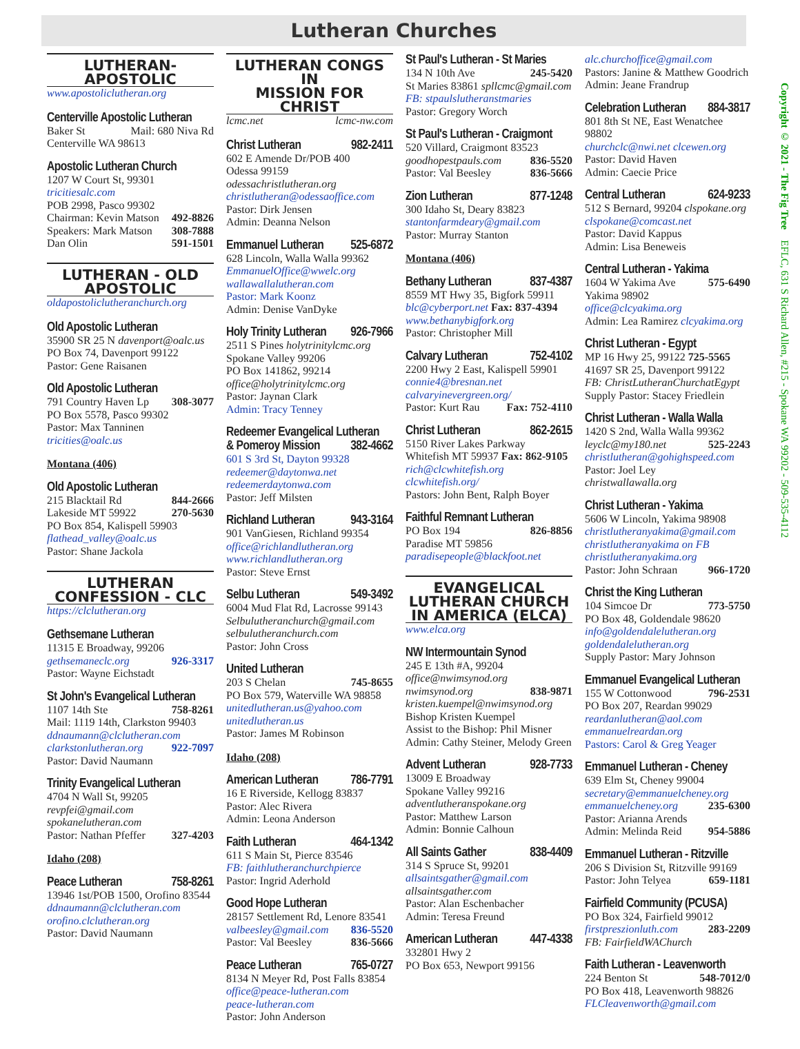Lutheran Churches
LUTHERAN-
APOSTOLIC
www.apostoliclutheran.org
Centerville Apostolic Lutheran
Baker St Mail: 680 Niva Rd
Centerville WA 98613
Apostolic Lutheran Church
1207 W Court St, 99301 tricitiesalc.com
POB 2998, Pasco 99302
Chairman: Kevin Matson 492-8826
Speakers: Mark Matson 308-7888
Dan Olin 591-1501
LUTHERAN - OLD
APOSTOLIC
oldapostoliclutheranchurch.org
Old Apostolic Lutheran
35900 SR 25 N davenport@oalc.us
PO Box 74, Davenport 99122
Pastor: Gene Raisanen
Old Apostolic Lutheran
791 Country Haven Lp 308-3077
PO Box 5578, Pasco 99302
Pastor: Max Tanninen tricities@oalc.us
Montana (406)
Old Apostolic Lutheran
215 Blacktail Rd 844-2666
Lakeside MT 59922 270-5630
PO Box 854, Kalispell 59903
flathead_valley@oalc.us
Pastor: Shane Jackola
LUTHERAN
CONFESSION - CLC
https://clclutheran.org
Gethsemane Lutheran
11315 E Broadway, 99206
gethsemaneclc.org 926-3317
Pastor: Wayne Eichstadt
St John's Evangelical Lutheran
1107 14th Ste 758-8261
Mail: 1119 14th, Clarkston 99403
ddnaumann@clclutheran.com
clarkstonlutheran.org 922-7097
Pastor: David Naumann
Trinity Evangelical Lutheran
4704 N Wall St, 99205
revpfei@gmail.com
spokanelutheran.com
Pastor: Nathan Pfeffer 327-4203
Idaho (208)
Peace Lutheran 758-8261
13946 1st/POB 1500, Orofino 83544
ddnaumann@clclutheran.com
orofino.clclutheran.org
Pastor: David Naumann
LUTHERAN CONGS IN
MISSION FOR CHRIST
lcmc.net lcmc-nw.com
Christ Lutheran 982-2411
602 E Amende Dr/POB 400
Odessa 99159 odessachristlutheran.org
christlutheran@odessaoffice.com
Pastor: Dirk Jensen
Admin: Deanna Nelson
Emmanuel Lutheran 525-6872
628 Lincoln, Walla Walla 99362
EmmanuelOffice@wwelc.org
wallawallalutheran.com
Pastor: Mark Koonz
Admin: Denise VanDyke
Holy Trinity Lutheran 926-7966
2511 S Pines holytrinitylcmc.org
Spokane Valley 99206
PO Box 141862, 99214
office@holytrinitylcmc.org
Pastor: Jaynan Clark
Admin: Tracy Tenney
Redeemer Evangelical Lutheran
& Pomeroy Mission 382-4662
601 S 3rd St, Dayton 99328
redeemer@daytonwa.net
redeemerdaytonwa.com
Pastor: Jeff Milsten
Richland Lutheran 943-3164
901 VanGiesen, Richland 99354
office@richlandlutheran.org
www.richlandlutheran.org
Pastor: Steve Ernst
Selbu Lutheran 549-3492
6004 Mud Flat Rd, Lacrosse 99143
Selbulutheranchurch@gmail.com
selbulutheranchurch.com
Pastor: John Cross
United Lutheran
203 S Chelan 745-8655
PO Box 579, Waterville WA 98858
unitedlutheran.us@yahoo.com
unitedlutheran.us
Pastor: James M Robinson
Idaho (208)
American Lutheran 786-7791
16 E Riverside, Kellogg 83837
Pastor: Alec Rivera
Admin: Leona Anderson
Faith Lutheran 464-1342
611 S Main St, Pierce 83546
FB: faithlutheranchurchpierce
Pastor: Ingrid Aderhold
Good Hope Lutheran
28157 Settlement Rd, Lenore 83541
valbeesley@gmail.com 836-5520
Pastor: Val Beesley 836-5666
Peace Lutheran 765-0727
8134 N Meyer Rd, Post Falls 83854
office@peace-lutheran.com
peace-lutheran.com
Pastor: John Anderson
St Paul's Lutheran - St Maries
134 N 10th Ave 245-5420
St Maries 83861 spllcmc@gmail.com
FB: stpaulslutheranstmaries
Pastor: Gregory Worch
St Paul's Lutheran - Craigmont
520 Villard, Craigmont 83523
goodhopestpauls.com 836-5520
Pastor: Val Beesley 836-5666
Zion Lutheran 877-1248
300 Idaho St, Deary 83823
stantonfarmdeary@gmail.com
Pastor: Murray Stanton
Montana (406)
Bethany Lutheran 837-4387
8559 MT Hwy 35, Bigfork 59911
blc@cyberport.net Fax: 837-4394
www.bethanybigfork.org
Pastor: Christopher Mill
Calvary Lutheran 752-4102
2200 Hwy 2 East, Kalispell 59901
connie4@bresnan.net
calvaryinevergreen.org/
Pastor: Kurt Rau Fax: 752-4110
Christ Lutheran 862-2615
5150 River Lakes Parkway
Whitefish MT 59937 Fax: 862-9105
rich@clcwhitefish.org
clcwhitefish.org/
Pastors: John Bent, Ralph Boyer
Faithful Remnant Lutheran
PO Box 194 826-8856
Paradise MT 59856
paradisepeople@blackfoot.net
EVANGELICAL
LUTHERAN CHURCH
IN AMERICA (ELCA)
www.elca.org
NW Intermountain Synod
245 E 13th #A, 99204
office@nwimsynod.org
nwimsynod.org 838-9871
kristen.kuempel@nwimsynod.org
Bishop Kristen Kuempel
Assist to the Bishop: Phil Misner
Admin: Cathy Steiner, Melody Green
Advent Lutheran 928-7733
13009 E Broadway
Spokane Valley 99216
adventlutheranspokane.org
Pastor: Matthew Larson
Admin: Bonnie Calhoun
All Saints Gather 838-4409
314 S Spruce St, 99201
allsaintsgather@gmail.com
allsaintsgather.com
Pastor: Alan Eschenbacher
Admin: Teresa Freund
American Lutheran 447-4338
332801 Hwy 2
PO Box 653, Newport 99156
alc.churchoffice@gmail.com
Pastors: Janine & Matthew Goodrich
Admin: Jeane Frandrup
Celebration Lutheran 884-3817
801 8th St NE, East Wenatchee 98802
churchclc@nwi.net clcewen.org
Pastor: David Haven
Admin: Caecie Price
Central Lutheran 624-9233
512 S Bernard, 99204 clspokane.org
clspokane@comcast.net
Pastor: David Kappus
Admin: Lisa Beneweis
Central Lutheran - Yakima
1604 W Yakima Ave 575-6490
Yakima 98902
office@clcyakima.org
Admin: Lea Ramirez clcyakima.org
Christ Lutheran - Egypt
MP 16 Hwy 25, 99122 725-5565
41697 SR 25, Davenport 99122
FB: ChristLutheranChurchatEgypt
Supply Pastor: Stacey Friedlein
Christ Lutheran - Walla Walla
1420 S 2nd, Walla Walla 99362
leyclc@my180.net 525-2243
christlutheran@gohighspeed.com
Pastor: Joel Ley christwallawalla.org
Christ Lutheran - Yakima
5606 W Lincoln, Yakima 98908
christlutheranyakima@gmail.com
christlutheranyakima on FB
christlutheranyakima.org
Pastor: John Schraan 966-1720
Christ the King Lutheran
104 Simcoe Dr 773-5750
PO Box 48, Goldendale 98620
info@goldendalelutheran.org
goldendalelutheran.org
Supply Pastor: Mary Johnson
Emmanuel Evangelical Lutheran
155 W Cottonwood 796-2531
PO Box 207, Reardan 99029
reardanlutheran@aol.com
emmanuelreardan.org
Pastors: Carol & Greg Yeager
Emmanuel Lutheran - Cheney
639 Elm St, Cheney 99004
secretary@emmanuelcheney.org
emmanuelcheney.org 235-6300
Pastor: Arianna Arends
Admin: Melinda Reid 954-5886
Emmanuel Lutheran - Ritzville
206 S Division St, Ritzville 99169
Pastor: John Telyea 659-1181
Fairfield Community (PCUSA)
PO Box 324, Fairfield 99012
firstpreszionluth.com 283-2209
FB: FairfieldWAChurch
Faith Lutheran - Leavenworth
224 Benton St 548-7012/0
PO Box 418, Leavenworth 98826
FLCleavenworth@gmail.com
Copyright © 2021 - The Fig Tree EFLC, 631 S Richard Allen, #215 - Spokane WA 99202 - 509-535-4112